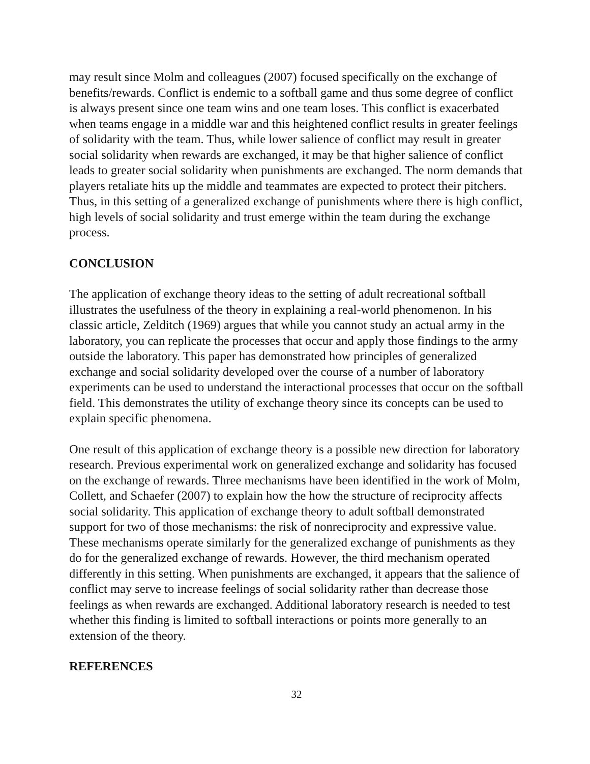may result since Molm and colleagues (2007) focused specifically on the exchange of benefits/rewards. Conflict is endemic to a softball game and thus some degree of conflict is always present since one team wins and one team loses. This conflict is exacerbated when teams engage in a middle war and this heightened conflict results in greater feelings of solidarity with the team. Thus, while lower salience of conflict may result in greater social solidarity when rewards are exchanged, it may be that higher salience of conflict leads to greater social solidarity when punishments are exchanged. The norm demands that players retaliate hits up the middle and teammates are expected to protect their pitchers. Thus, in this setting of a generalized exchange of punishments where there is high conflict, high levels of social solidarity and trust emerge within the team during the exchange process.
CONCLUSION
The application of exchange theory ideas to the setting of adult recreational softball illustrates the usefulness of the theory in explaining a real-world phenomenon. In his classic article, Zelditch (1969) argues that while you cannot study an actual army in the laboratory, you can replicate the processes that occur and apply those findings to the army outside the laboratory. This paper has demonstrated how principles of generalized exchange and social solidarity developed over the course of a number of laboratory experiments can be used to understand the interactional processes that occur on the softball field. This demonstrates the utility of exchange theory since its concepts can be used to explain specific phenomena.
One result of this application of exchange theory is a possible new direction for laboratory research. Previous experimental work on generalized exchange and solidarity has focused on the exchange of rewards. Three mechanisms have been identified in the work of Molm, Collett, and Schaefer (2007) to explain how the how the structure of reciprocity affects social solidarity. This application of exchange theory to adult softball demonstrated support for two of those mechanisms: the risk of nonreciprocity and expressive value. These mechanisms operate similarly for the generalized exchange of punishments as they do for the generalized exchange of rewards. However, the third mechanism operated differently in this setting. When punishments are exchanged, it appears that the salience of conflict may serve to increase feelings of social solidarity rather than decrease those feelings as when rewards are exchanged. Additional laboratory research is needed to test whether this finding is limited to softball interactions or points more generally to an extension of the theory.
REFERENCES
32